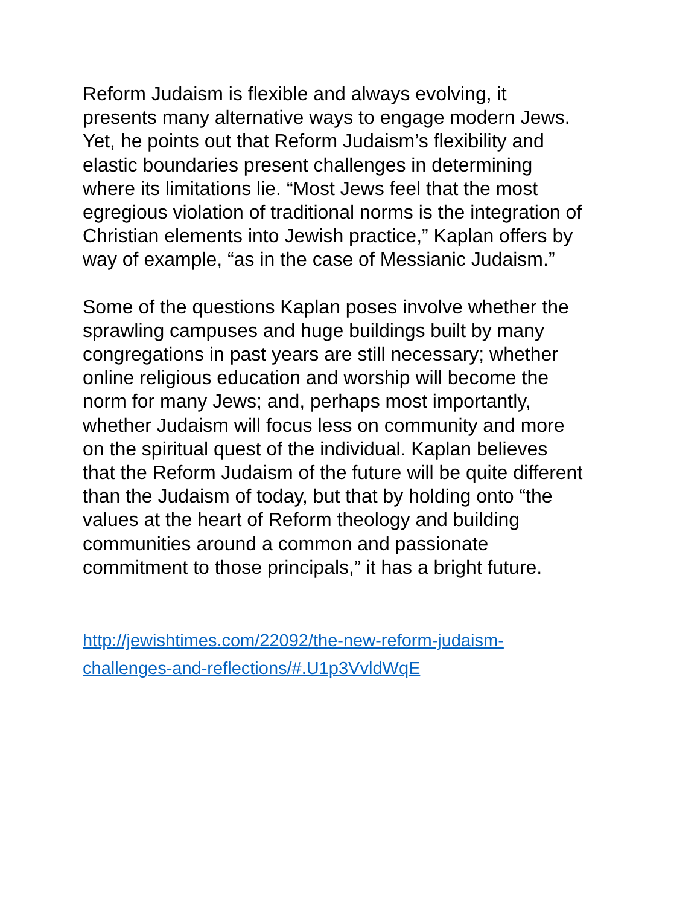Reform Judaism is flexible and always evolving, it
presents many alternative ways to engage modern Jews.
Yet, he points out that Reform Judaism’s flexibility and
elastic boundaries present challenges in determining
where its limitations lie. “Most Jews feel that the most
egregious violation of traditional norms is the integration of
Christian elements into Jewish practice,” Kaplan offers by
way of example, “as in the case of Messianic Judaism.”
Some of the questions Kaplan poses involve whether the
sprawling campuses and huge buildings built by many
congregations in past years are still necessary; whether
online religious education and worship will become the
norm for many Jews; and, perhaps most importantly,
whether Judaism will focus less on community and more
on the spiritual quest of the individual. Kaplan believes
that the Reform Judaism of the future will be quite different
than the Judaism of today, but that by holding onto “the
values at the heart of Reform theology and building
communities around a common and passionate
commitment to those principals,” it has a bright future.
http://jewishtimes.com/22092/the-new-reform-judaism-
challenges-and-reflections/#.U1p3VvldWqE